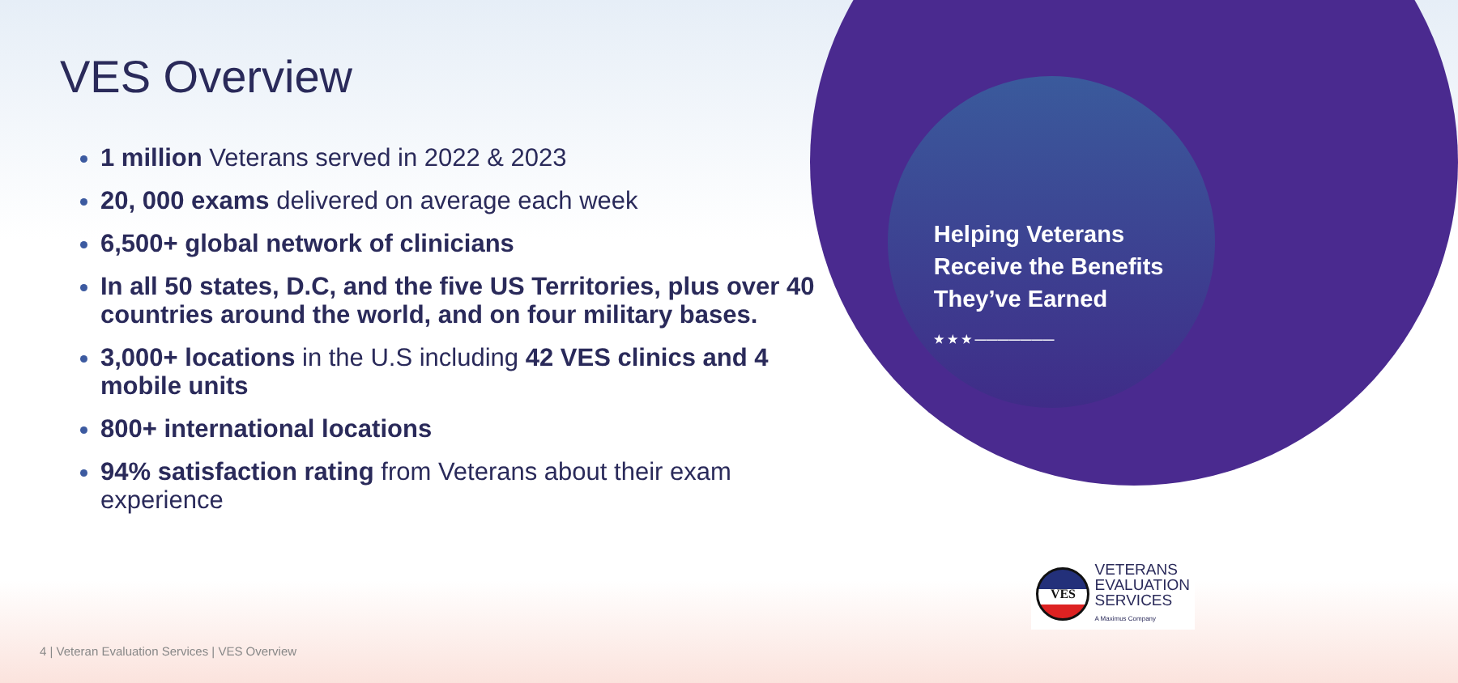VES Overview
1 million Veterans served in 2022 & 2023
20, 000 exams delivered on average each week
6,500+ global network of clinicians
In all 50 states, D.C, and the five US Territories, plus over 40 countries around the world, and on four military bases.
3,000+ locations in the U.S including 42 VES clinics and 4 mobile units
800+ international locations
94% satisfaction rating from Veterans about their exam experience
Helping Veterans Receive the Benefits They’ve Earned
★ ★ ★ ———————
VES
VETERANS
EVALUATION
SERVICES
A Maximus Company
4 | Veteran Evaluation Services | VES Overview